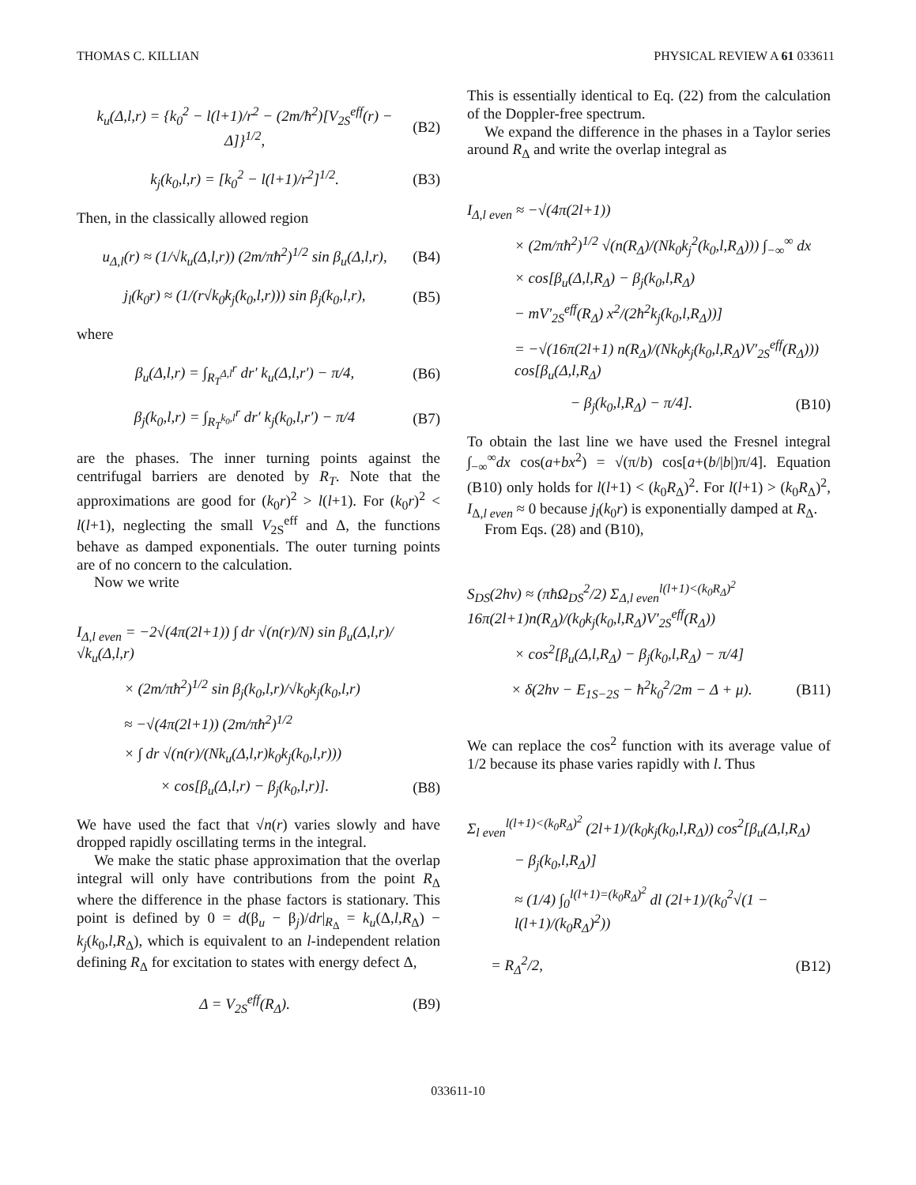THOMAS C. KILLIAN PHYSICAL REVIEW A 61 033611
k<sub>u</sub>(Δ,l,r) = {k<sub>0</sub><sup>2</sup> − l(l+1)/r<sup>2</sup> − (2m/ħ<sup>2</sup>)[V<sub>2S</sub><sup>eff</sup>(r) − Δ]}<sup>1/2</sup>, (B2)
k<sub>j</sub>(k<sub>0</sub>,l,r) = [k<sub>0</sub><sup>2</sup> − l(l+1)/r<sup>2</sup>]<sup>1/2</sup>. (B3)
Then, in the classically allowed region
u<sub>Δ,l</sub>(r) ≈ (1/√k<sub>u</sub>(Δ,l,r)) (2m/πħ<sup>2</sup>)<sup>1/2</sup> sin β<sub>u</sub>(Δ,l,r), (B4)
j<sub>l</sub>(k<sub>0</sub>r) ≈ (1/(r√k<sub>0</sub>k<sub>j</sub>(k<sub>0</sub>,l,r))) sin β<sub>j</sub>(k<sub>0</sub>,l,r), (B5)
where
β<sub>u</sub>(Δ,l,r) = ∫<sub>R<sub>T</sub><sup>Δ,l</sup></sub><sup>r</sup> dr′ k<sub>u</sub>(Δ,l,r′) − π/4, (B6)
β<sub>j</sub>(k<sub>0</sub>,l,r) = ∫<sub>R<sub>T</sub><sup>k<sub>0</sub>,l</sup></sub><sup>r</sup> dr′ k<sub>j</sub>(k<sub>0</sub>,l,r′) − π/4 (B7)
are the phases. The inner turning points against the centrifugal barriers are denoted by R<sub>T</sub>. Note that the approximations are good for (k<sub>0</sub>r)<sup>2</sup> > l(l+1). For (k<sub>0</sub>r)<sup>2</sup> < l(l+1), neglecting the small V<sub>2S</sub><sup>eff</sup> and Δ, the functions behave as damped exponentials. The outer turning points are of no concern to the calculation.
Now we write
I<sub>Δ,l even</sub> = −2√(4π(2l+1)) ∫ dr √(n(r)/N) sin β<sub>u</sub>(Δ,l,r)/√k<sub>u</sub>(Δ,l,r)
× (2m/πħ<sup>2</sup>)<sup>1/2</sup> sin β<sub>j</sub>(k<sub>0</sub>,l,r)/√k<sub>0</sub>k<sub>j</sub>(k<sub>0</sub>,l,r)
≈ −√(4π(2l+1)) (2m/πħ<sup>2</sup>)<sup>1/2</sup>
× ∫ dr √(n(r)/(Nk<sub>u</sub>(Δ,l,r)k<sub>0</sub>k<sub>j</sub>(k<sub>0</sub>,l,r)))
× cos[β<sub>u</sub>(Δ,l,r) − β<sub>j</sub>(k<sub>0</sub>,l,r)]. (B8)
We have used the fact that √n(r) varies slowly and have dropped rapidly oscillating terms in the integral.
We make the static phase approximation that the overlap integral will only have contributions from the point R<sub>Δ</sub> where the difference in the phase factors is stationary. This point is defined by 0 = d(β<sub>u</sub> − β<sub>j</sub>)/dr|<sub>R<sub>Δ</sub></sub> = k<sub>u</sub>(Δ,l,R<sub>Δ</sub>) − k<sub>j</sub>(k<sub>0</sub>,l,R<sub>Δ</sub>), which is equivalent to an l-independent relation defining R<sub>Δ</sub> for excitation to states with energy defect Δ,
Δ = V<sub>2S</sub><sup>eff</sup>(R<sub>Δ</sub>). (B9)
This is essentially identical to Eq. (22) from the calculation of the Doppler-free spectrum.
We expand the difference in the phases in a Taylor series around R<sub>Δ</sub> and write the overlap integral as
I<sub>Δ,l even</sub> ≈ −√(4π(2l+1))
× (2m/πħ<sup>2</sup>)<sup>1/2</sup> √(n(R<sub>Δ</sub>)/(Nk<sub>0</sub>k<sub>j</sub><sup>2</sup>(k<sub>0</sub>,l,R<sub>Δ</sub>))) ∫<sub>−∞</sub><sup>∞</sup> dx
× cos[β<sub>u</sub>(Δ,l,R<sub>Δ</sub>) − β<sub>j</sub>(k<sub>0</sub>,l,R<sub>Δ</sub>)
− mV′<sub>2S</sub><sup>eff</sup>(R<sub>Δ</sub>) x<sup>2</sup>/(2ħ<sup>2</sup>k<sub>j</sub>(k<sub>0</sub>,l,R<sub>Δ</sub>))]
= −√(16π(2l+1) n(R<sub>Δ</sub>)/(Nk<sub>0</sub>k<sub>j</sub>(k<sub>0</sub>,l,R<sub>Δ</sub>)V′<sub>2S</sub><sup>eff</sup>(R<sub>Δ</sub>))) cos[β<sub>u</sub>(Δ,l,R<sub>Δ</sub>)
− β<sub>j</sub>(k<sub>0</sub>,l,R<sub>Δ</sub>) − π/4]. (B10)
To obtain the last line we have used the Fresnel integral ∫<sub>−∞</sub><sup>∞</sup>dx cos(a+bx<sup>2</sup>) = √(π/b) cos[a+(b/|b|)π/4]. Equation (B10) only holds for l(l+1) < (k<sub>0</sub>R<sub>Δ</sub>)<sup>2</sup>. For l(l+1) > (k<sub>0</sub>R<sub>Δ</sub>)<sup>2</sup>, I<sub>Δ,l even</sub> ≈ 0 because j<sub>l</sub>(k<sub>0</sub>r) is exponentially damped at R<sub>Δ</sub>.
From Eqs. (28) and (B10),
S<sub>DS</sub>(2hν) ≈ (πħΩ<sub>DS</sub><sup>2</sup>/2) Σ<sub>Δ,l even</sub><sup>l(l+1)<(k<sub>0</sub>R<sub>Δ</sub>)<sup>2</sup></sup> 16π(2l+1)n(R<sub>Δ</sub>)/(k<sub>0</sub>k<sub>j</sub>(k<sub>0</sub>,l,R<sub>Δ</sub>)V′<sub>2S</sub><sup>eff</sup>(R<sub>Δ</sub>))
× cos<sup>2</sup>[β<sub>u</sub>(Δ,l,R<sub>Δ</sub>) − β<sub>j</sub>(k<sub>0</sub>,l,R<sub>Δ</sub>) − π/4]
× δ(2hν − E<sub>1S−2S</sub> − ħ<sup>2</sup>k<sub>0</sub><sup>2</sup>/2m − Δ + μ). (B11)
We can replace the cos<sup>2</sup> function with its average value of 1/2 because its phase varies rapidly with l. Thus
Σ<sub>l even</sub><sup>l(l+1)<(k<sub>0</sub>R<sub>Δ</sub>)<sup>2</sup></sup> (2l+1)/(k<sub>0</sub>k<sub>j</sub>(k<sub>0</sub>,l,R<sub>Δ</sub>)) cos<sup>2</sup>[β<sub>u</sub>(Δ,l,R<sub>Δ</sub>)
− β<sub>j</sub>(k<sub>0</sub>,l,R<sub>Δ</sub>)]
≈ (1/4) ∫<sub>0</sub><sup>l(l+1)=(k<sub>0</sub>R<sub>Δ</sub>)<sup>2</sup></sup> dl (2l+1)/(k<sub>0</sub><sup>2</sup>√(1 − l(l+1)/(k<sub>0</sub>R<sub>Δ</sub>)<sup>2</sup>))
= R<sub>Δ</sub><sup>2</sup>/2, (B12)
033611-10